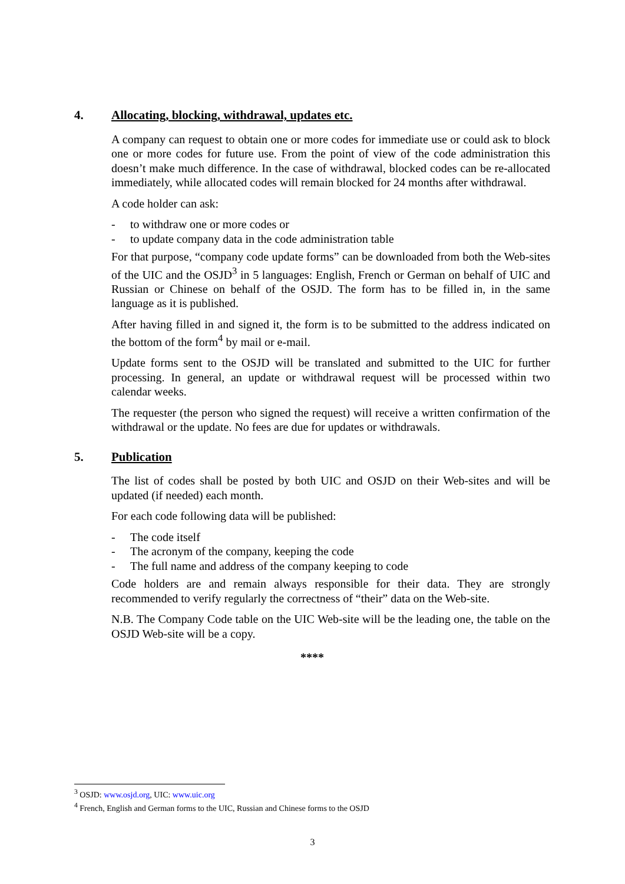4. Allocating, blocking, withdrawal, updates etc.
A company can request to obtain one or more codes for immediate use or could ask to block one or more codes for future use. From the point of view of the code administration this doesn’t make much difference. In the case of withdrawal, blocked codes can be re-allocated immediately, while allocated codes will remain blocked for 24 months after withdrawal.
A code holder can ask:
- to withdraw one or more codes or
- to update company data in the code administration table
For that purpose, “company code update forms” can be downloaded from both the Web-sites of the UIC and the OSJD<sup>3</sup> in 5 languages: English, French or German on behalf of UIC and Russian or Chinese on behalf of the OSJD. The form has to be filled in, in the same language as it is published.
After having filled in and signed it, the form is to be submitted to the address indicated on the bottom of the form<sup>4</sup> by mail or e-mail.
Update forms sent to the OSJD will be translated and submitted to the UIC for further processing. In general, an update or withdrawal request will be processed within two calendar weeks.
The requester (the person who signed the request) will receive a written confirmation of the withdrawal or the update. No fees are due for updates or withdrawals.
5. Publication
The list of codes shall be posted by both UIC and OSJD on their Web-sites and will be updated (if needed) each month.
For each code following data will be published:
- The code itself
- The acronym of the company, keeping the code
- The full name and address of the company keeping to code
Code holders are and remain always responsible for their data. They are strongly recommended to verify regularly the correctness of “their” data on the Web-site.
N.B. The Company Code table on the UIC Web-site will be the leading one, the table on the OSJD Web-site will be a copy.
****
<sup>3</sup> OSJD: www.osjd.org, UIC: www.uic.org
<sup>4</sup> French, English and German forms to the UIC, Russian and Chinese forms to the OSJD
3